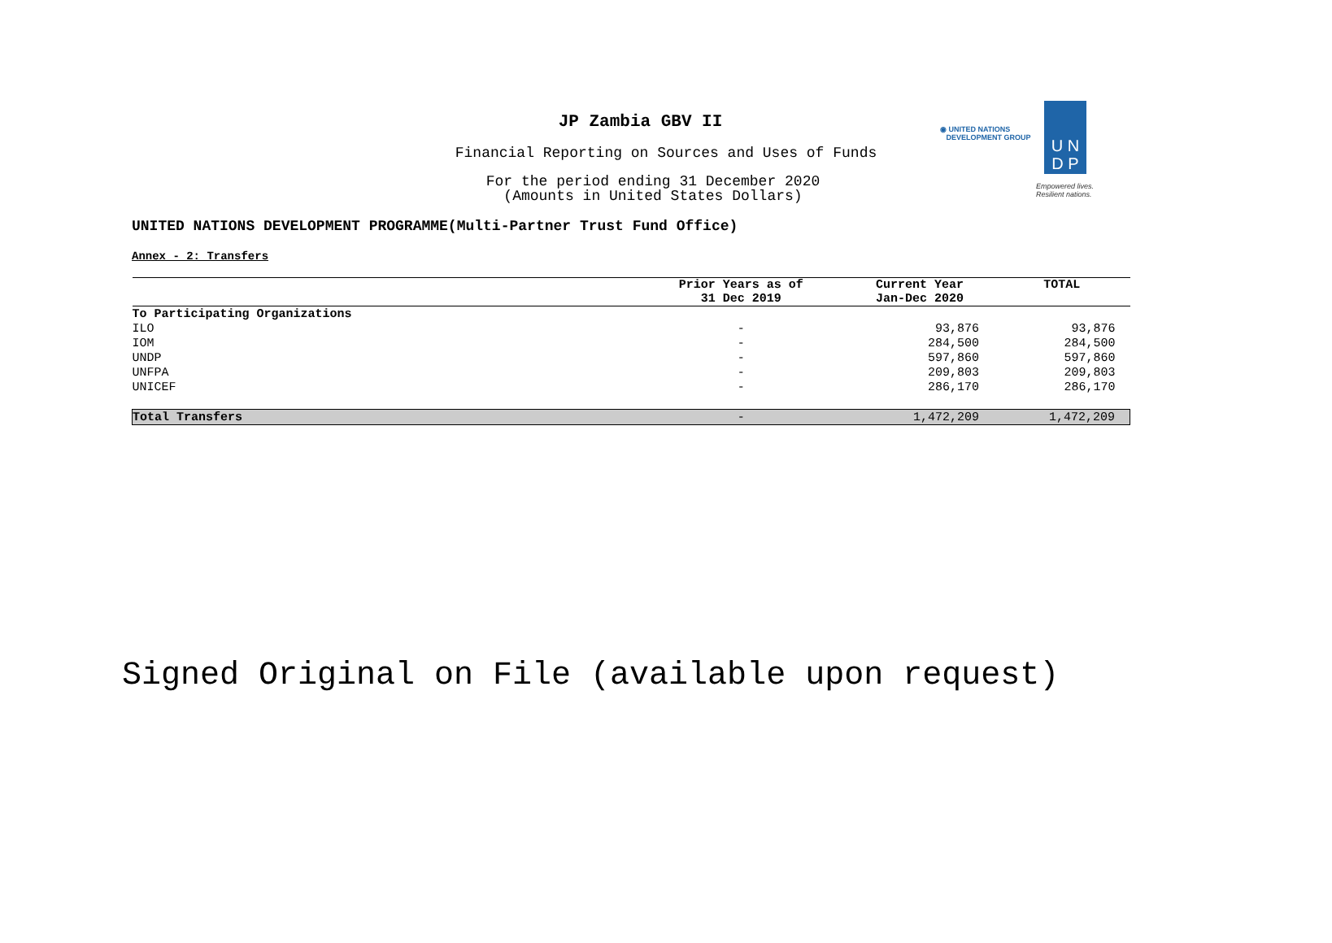JP Zambia GBV II
Financial Reporting on Sources and Uses of Funds
For the period ending 31 December 2020
(Amounts in United States Dollars)
U N
D P
◉ UNITED NATIONS
DEVELOPMENT GROUP
Empowered lives.
Resilient nations.
UNITED NATIONS DEVELOPMENT PROGRAMME(Multi-Partner Trust Fund Office)
Annex - 2: Transfers
| | Prior Years as of 31 Dec 2019 | Current Year Jan-Dec 2020 | TOTAL |
| --- | --- | --- | --- |
| To Participating Organizations | | | |
| ILO | - | 93,876 | 93,876 |
| IOM | - | 284,500 | 284,500 |
| UNDP | - | 597,860 | 597,860 |
| UNFPA | - | 209,803 | 209,803 |
| UNICEF | - | 286,170 | 286,170 |
| Total Transfers | - | 1,472,209 | 1,472,209 |
Signed Original on File (available upon request)